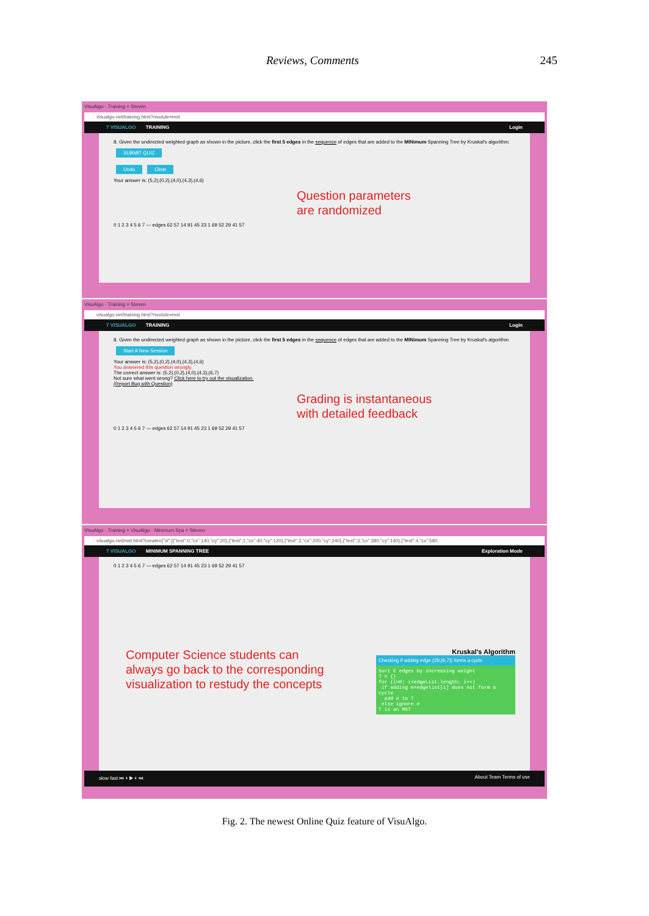Reviews, Comments 245
VisuAlgo - Training × Steven
visualgo.net/training.html?module=mst
7 VISUALGO TRAINING Login
8. Given the undirected weighted graph as shown in the picture, click the first 5 edges in the sequence of edges that are added to the MINimum Spanning Tree by Kruskal's algorithm. SUBMIT QUIZ
Undo Clear
Your answer is: (5,2),(0,2),(4,0),(4,3),(4,6)
Question parameters
are randomized
0 1 2 3 4 5 6 7 — edges 62 57 14 91 45 23 1 69 52 29 41 57
VisuAlgo - Training × Steven
visualgo.net/training.html?module=mst
7 VISUALGO TRAINING Login
8. Given the undirected weighted graph as shown in the picture, click the first 5 edges in the sequence of edges that are added to the MINimum Spanning Tree by Kruskal's algorithm. Start A New Session
Your answer is: (5,2),(0,2),(4,0),(4,3),(4,6)
You answered this question wrongly.
The correct answer is: (5,2),(0,2),(4,0),(4,3),(6,7)
Not sure what went wrong? Click here to try out the visualization.
(Report Bug with Question)
Grading is instantaneous
with detailed feedback
0 1 2 3 4 5 6 7 — edges 62 57 14 91 45 23 1 69 52 29 41 57
VisuAlgo - Training × VisuAlgo - Minimum Spa × Steven
visualgo.net/mst.html?create={"vl":[{"text":0,"cx":140,"cy":20},{"text":1,"cx":40,"cy":120},{"text":2,"cx":200,"cy":240},{"text":3,"cx":380,"cy":140},{"text":4,"cx":580,
7 VISUALGO MINIMUM SPANNING TREE Exploration Mode
0 1 2 3 4 5 6 7 — edges 62 57 14 91 45 23 1 69 52 29 41 57
Kruskal's Algorithm
Checking if adding edge (29,(6,7)) forms a cycle
Sort E edges by increasing weight
T = {}
for (i=0; i<edgeList.length; i++)
if adding e=edgelist[i] does not form a cycle
add e to T
else ignore e
T is an MST
Computer Science students can
always go back to the corresponding
visualization to restudy the concepts
slow fast ⏮ ⏴ ▶ ⏵ ⏭ About Team Terms of use
Fig. 2. The newest Online Quiz feature of VisuAlgo.